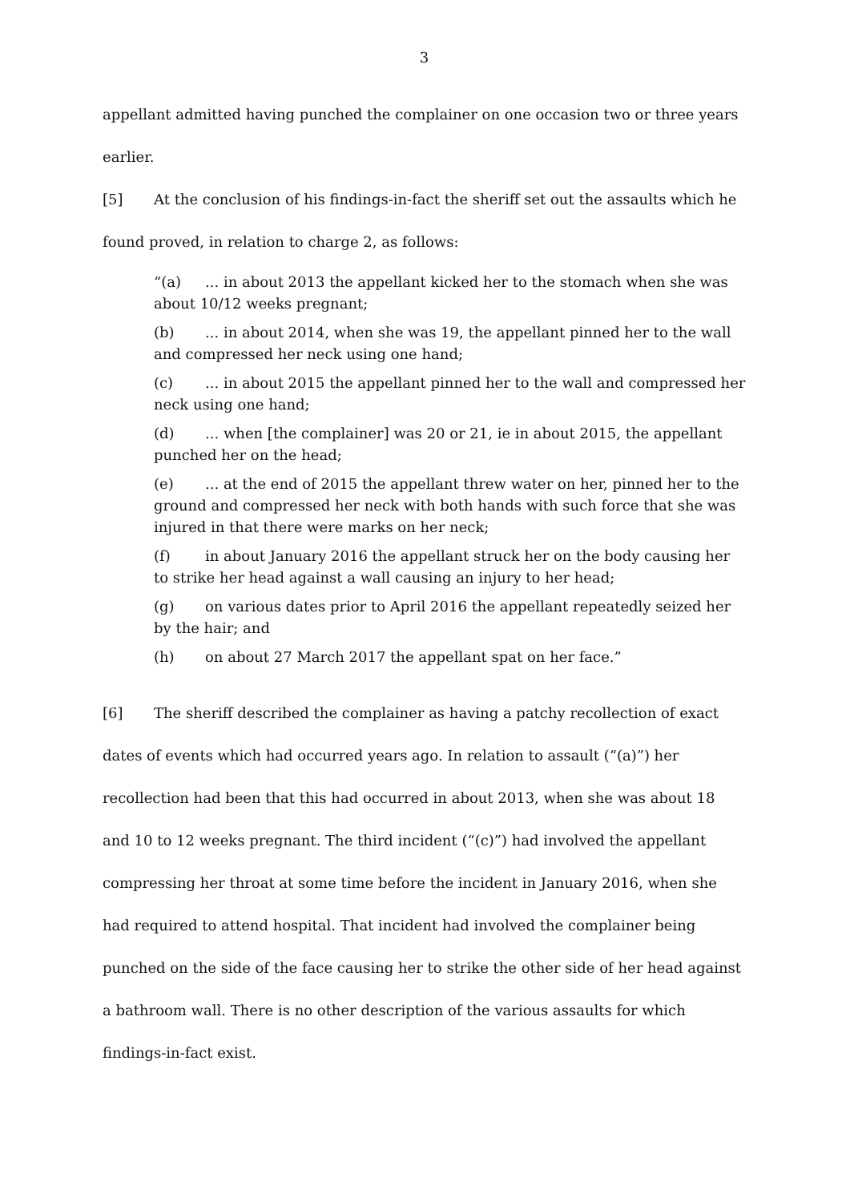3
appellant admitted having punched the complainer on one occasion two or three years
earlier.
[5] At the conclusion of his findings-in-fact the sheriff set out the assaults which he
found proved, in relation to charge 2, as follows:
“(a)... in about 2013 the appellant kicked her to the stomach when she was about 10/12 weeks pregnant;
(b)... in about 2014, when she was 19, the appellant pinned her to the wall and compressed her neck using one hand;
(c)... in about 2015 the appellant pinned her to the wall and compressed her neck using one hand;
(d)... when [the complainer] was 20 or 21, ie in about 2015, the appellant punched her on the head;
(e)... at the end of 2015 the appellant threw water on her, pinned her to the ground and compressed her neck with both hands with such force that she was injured in that there were marks on her neck;
(f) in about January 2016 the appellant struck her on the body causing her to strike her head against a wall causing an injury to her head;
(g) on various dates prior to April 2016 the appellant repeatedly seized her by the hair; and
(h) on about 27 March 2017 the appellant spat on her face.”
[6] The sheriff described the complainer as having a patchy recollection of exact dates of events which had occurred years ago. In relation to assault (“(a)”) her recollection had been that this had occurred in about 2013, when she was about 18 and 10 to 12 weeks pregnant. The third incident (“(c)”) had involved the appellant compressing her throat at some time before the incident in January 2016, when she had required to attend hospital. That incident had involved the complainer being punched on the side of the face causing her to strike the other side of her head against a bathroom wall. There is no other description of the various assaults for which findings-in-fact exist.